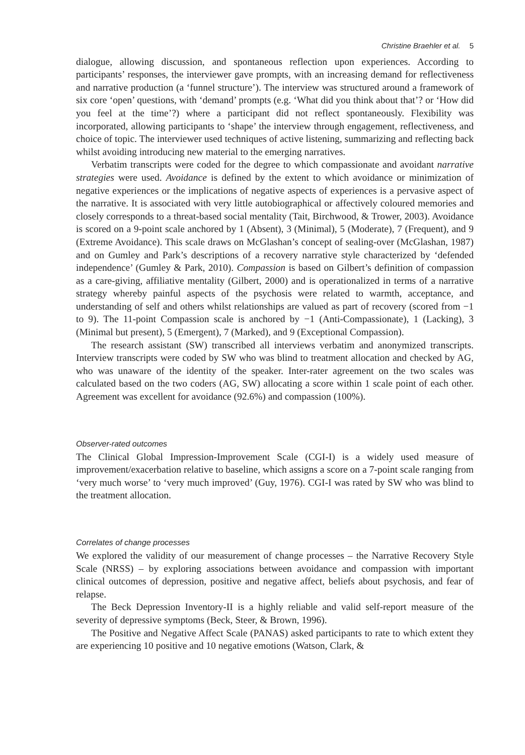Christine Braehler et al. 5
dialogue, allowing discussion, and spontaneous reflection upon experiences. According to participants’ responses, the interviewer gave prompts, with an increasing demand for reflectiveness and narrative production (a ‘funnel structure’). The interview was structured around a framework of six core ‘open’ questions, with ‘demand’ prompts (e.g. ‘What did you think about that’? or ‘How did you feel at the time’?) where a participant did not reflect spontaneously. Flexibility was incorporated, allowing participants to ‘shape’ the interview through engagement, reflectiveness, and choice of topic. The interviewer used techniques of active listening, summarizing and reflecting back whilst avoiding introducing new material to the emerging narratives.
Verbatim transcripts were coded for the degree to which compassionate and avoidant narrative strategies were used. Avoidance is defined by the extent to which avoidance or minimization of negative experiences or the implications of negative aspects of experiences is a pervasive aspect of the narrative. It is associated with very little autobiographical or affectively coloured memories and closely corresponds to a threat-based social mentality (Tait, Birchwood, & Trower, 2003). Avoidance is scored on a 9-point scale anchored by 1 (Absent), 3 (Minimal), 5 (Moderate), 7 (Frequent), and 9 (Extreme Avoidance). This scale draws on McGlashan’s concept of sealing-over (McGlashan, 1987) and on Gumley and Park’s descriptions of a recovery narrative style characterized by ‘defended independence’ (Gumley & Park, 2010). Compassion is based on Gilbert’s definition of compassion as a care-giving, affiliative mentality (Gilbert, 2000) and is operationalized in terms of a narrative strategy whereby painful aspects of the psychosis were related to warmth, acceptance, and understanding of self and others whilst relationships are valued as part of recovery (scored from −1 to 9). The 11-point Compassion scale is anchored by −1 (Anti-Compassionate), 1 (Lacking), 3 (Minimal but present), 5 (Emergent), 7 (Marked), and 9 (Exceptional Compassion).
The research assistant (SW) transcribed all interviews verbatim and anonymized transcripts. Interview transcripts were coded by SW who was blind to treatment allocation and checked by AG, who was unaware of the identity of the speaker. Inter-rater agreement on the two scales was calculated based on the two coders (AG, SW) allocating a score within 1 scale point of each other. Agreement was excellent for avoidance (92.6%) and compassion (100%).
Observer-rated outcomes
The Clinical Global Impression-Improvement Scale (CGI-I) is a widely used measure of improvement/exacerbation relative to baseline, which assigns a score on a 7-point scale ranging from ‘very much worse’ to ‘very much improved’ (Guy, 1976). CGI-I was rated by SW who was blind to the treatment allocation.
Correlates of change processes
We explored the validity of our measurement of change processes – the Narrative Recovery Style Scale (NRSS) – by exploring associations between avoidance and compassion with important clinical outcomes of depression, positive and negative affect, beliefs about psychosis, and fear of relapse.
The Beck Depression Inventory-II is a highly reliable and valid self-report measure of the severity of depressive symptoms (Beck, Steer, & Brown, 1996).
The Positive and Negative Affect Scale (PANAS) asked participants to rate to which extent they are experiencing 10 positive and 10 negative emotions (Watson, Clark, &